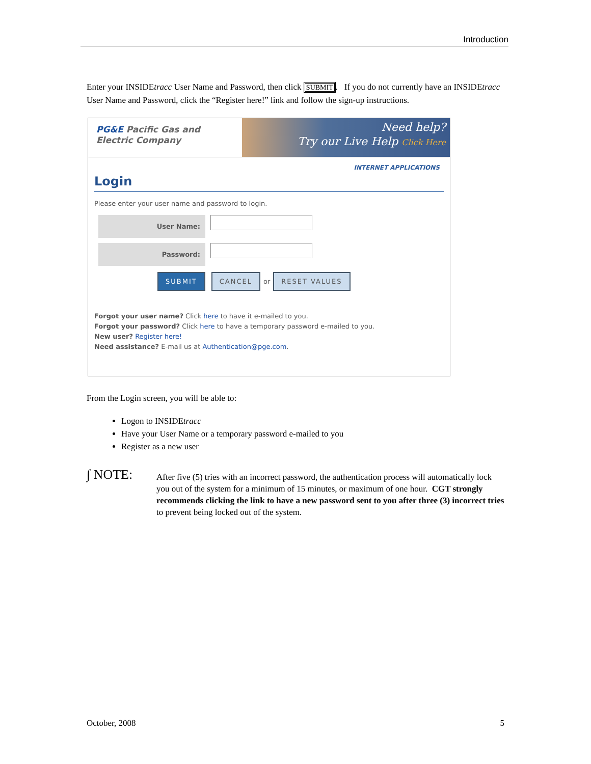Introduction
Enter your INSIDEtracc User Name and Password, then click SUBMIT. If you do not currently have an INSIDEtracc User Name and Password, click the “Register here!” link and follow the sign-up instructions.
PG&E Pacific Gas and
Electric Company
Need help?
Try our Live Help Click Here
INTERNET APPLICATIONS
Login
Please enter your user name and password to login.
User Name:
Password:
SUBMIT CANCEL or RESET VALUES
Forgot your user name? Click here to have it e-mailed to you.
Forgot your password? Click here to have a temporary password e-mailed to you.
New user? Register here!
Need assistance? E-mail us at Authentication@pge.com.
From the Login screen, you will be able to:
Logon to INSIDEtracc
Have your User Name or a temporary password e-mailed to you
Register as a new user
∫ NOTE:
After five (5) tries with an incorrect password, the authentication process will automatically lock you out of the system for a minimum of 15 minutes, or maximum of one hour. CGT strongly recommends clicking the link to have a new password sent to you after three (3) incorrect tries to prevent being locked out of the system.
October, 2008 5